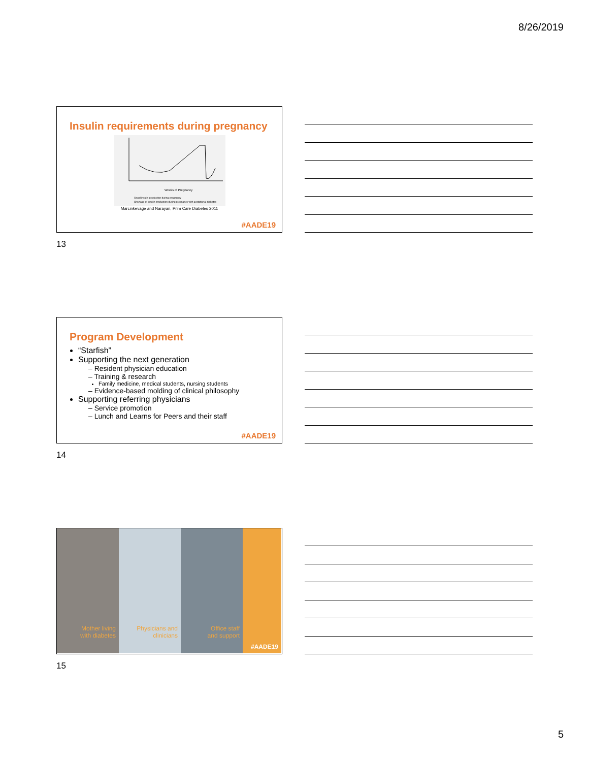8/26/2019
Insulin requirements during pregnancy
Weeks of Pregnancy
Usual insulin production during pregnancy
Shortage of insulin production during pregnancy with gestational diabetes
Marcinkevage and Narayan, Prim Care Diabetes 2011
#AADE19
13
Program Development
“Starfish”
Supporting the next generation
– Resident physician education
– Training & research
Family medicine, medical students, nursing students
– Evidence-based molding of clinical philosophy
Supporting referring physicians
– Service promotion
– Lunch and Learns for Peers and their staff
#AADE19
14
Mother living
with diabetes
Physicians and
clinicians
Office staff
and support
#AADE19
15
5